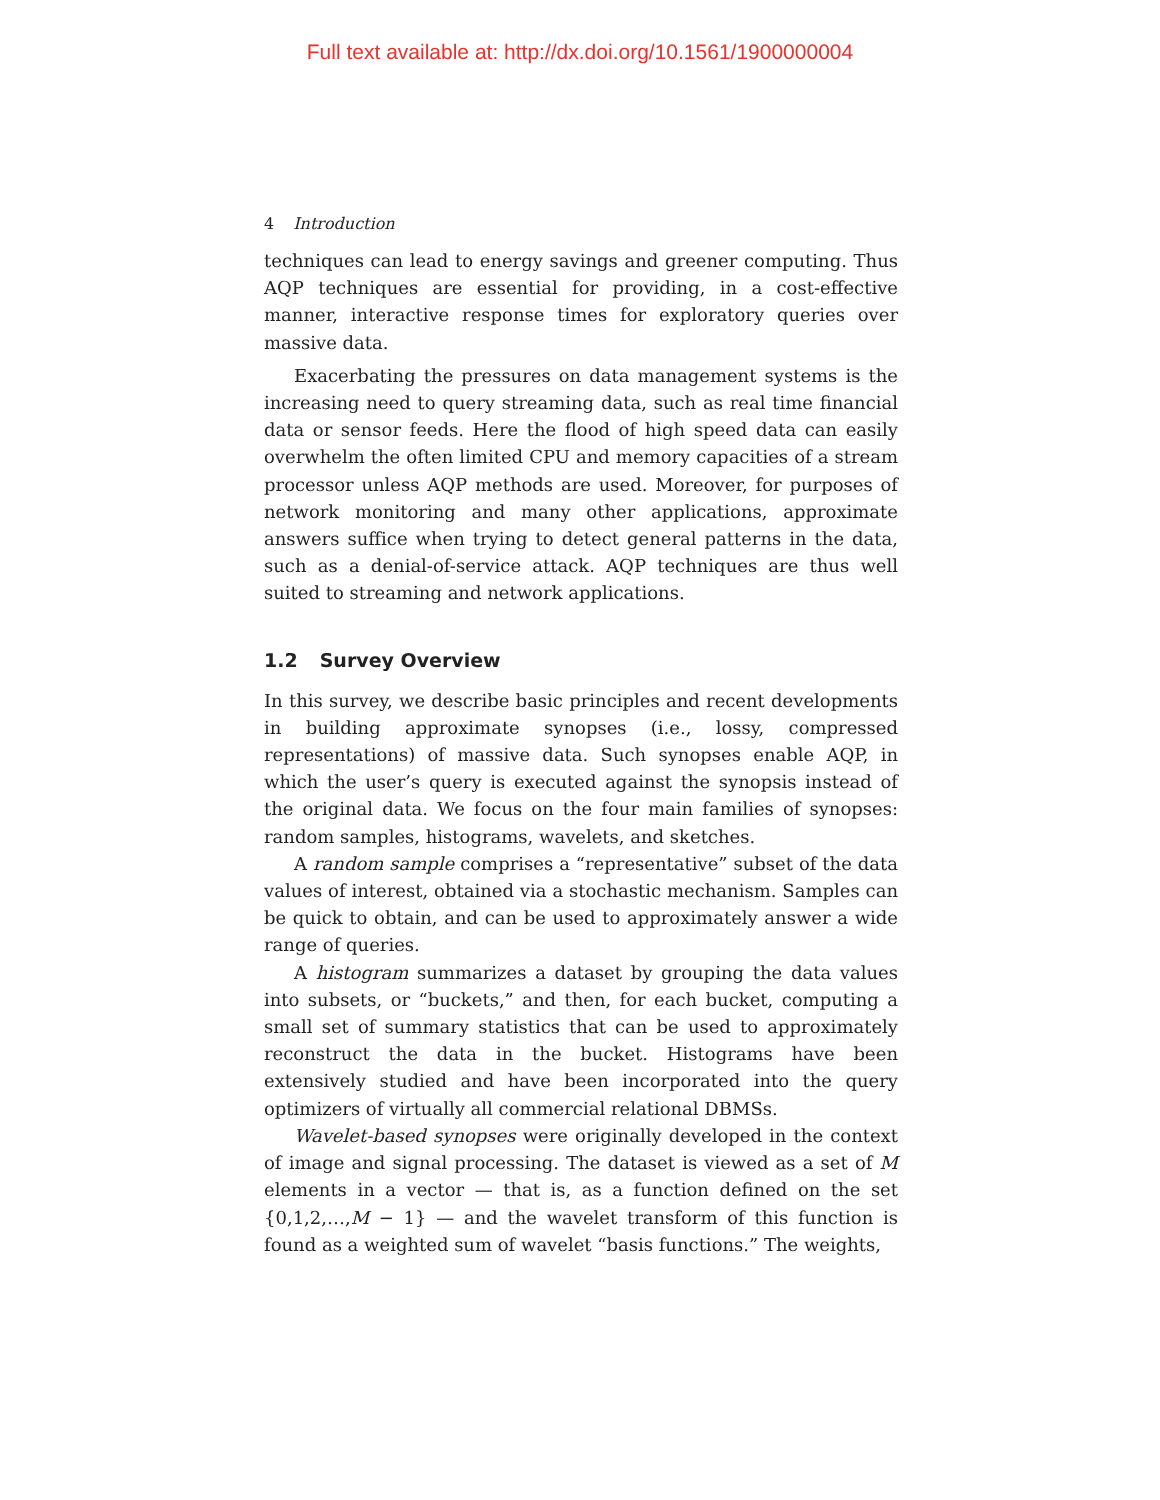Full text available at: http://dx.doi.org/10.1561/1900000004
4 Introduction
techniques can lead to energy savings and greener computing. Thus AQP techniques are essential for providing, in a cost-effective manner, interactive response times for exploratory queries over massive data.
Exacerbating the pressures on data management systems is the increasing need to query streaming data, such as real time financial data or sensor feeds. Here the flood of high speed data can easily overwhelm the often limited CPU and memory capacities of a stream processor unless AQP methods are used. Moreover, for purposes of network monitoring and many other applications, approximate answers suffice when trying to detect general patterns in the data, such as a denial-of-service attack. AQP techniques are thus well suited to streaming and network applications.
1.2 Survey Overview
In this survey, we describe basic principles and recent developments in building approximate synopses (i.e., lossy, compressed representations) of massive data. Such synopses enable AQP, in which the user’s query is executed against the synopsis instead of the original data. We focus on the four main families of synopses: random samples, histograms, wavelets, and sketches.
A random sample comprises a “representative” subset of the data values of interest, obtained via a stochastic mechanism. Samples can be quick to obtain, and can be used to approximately answer a wide range of queries.
A histogram summarizes a dataset by grouping the data values into subsets, or “buckets,” and then, for each bucket, computing a small set of summary statistics that can be used to approximately reconstruct the data in the bucket. Histograms have been extensively studied and have been incorporated into the query optimizers of virtually all commercial relational DBMSs.
Wavelet-based synopses were originally developed in the context of image and signal processing. The dataset is viewed as a set of M elements in a vector — that is, as a function defined on the set {0,1,2,…,M − 1} — and the wavelet transform of this function is found as a weighted sum of wavelet “basis functions.” The weights,